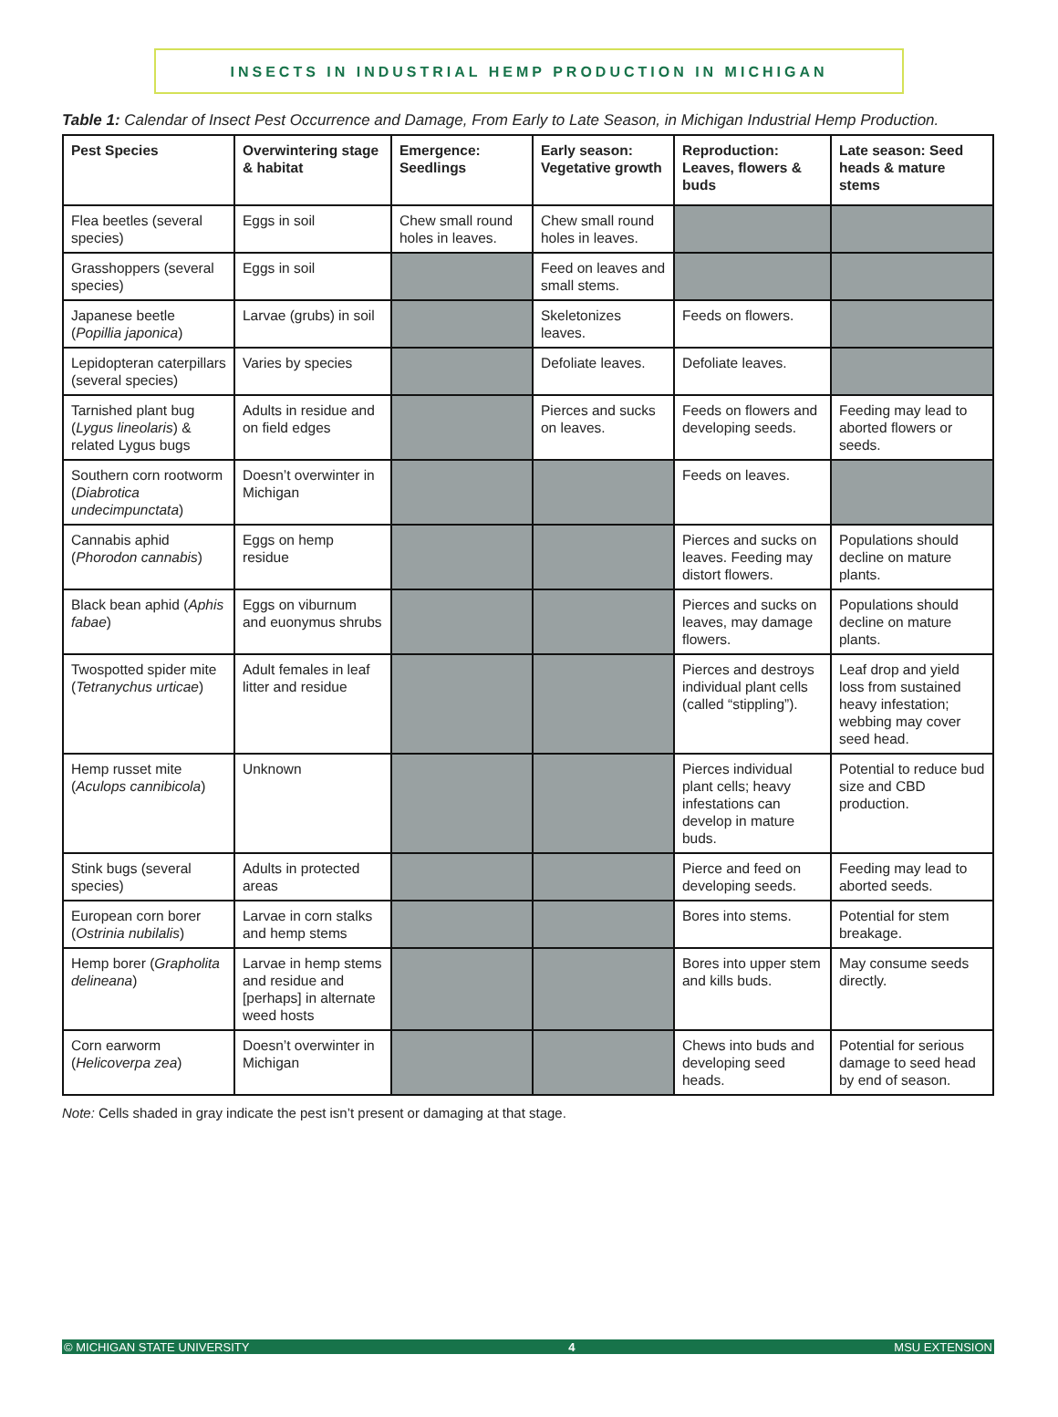INSECTS IN INDUSTRIAL HEMP PRODUCTION IN MICHIGAN
Table 1: Calendar of Insect Pest Occurrence and Damage, From Early to Late Season, in Michigan Industrial Hemp Production.
| Pest Species | Overwintering stage & habitat | Emergence: Seedlings | Early season: Vegetative growth | Reproduction: Leaves, flowers & buds | Late season: Seed heads & mature stems |
| --- | --- | --- | --- | --- | --- |
| Flea beetles (several species) | Eggs in soil | Chew small round holes in leaves. | Chew small round holes in leaves. | | |
| Grasshoppers (several species) | Eggs in soil | | Feed on leaves and small stems. | | |
| Japanese beetle ( Popillia japonica ) | Larvae (grubs) in soil | | Skeletonizes leaves. | Feeds on flowers. | |
| Lepidopteran caterpillars (several species) | Varies by species | | Defoliate leaves. | Defoliate leaves. | |
| Tarnished plant bug ( Lygus lineolaris ) & related Lygus bugs | Adults in residue and on field edges | | Pierces and sucks on leaves. | Feeds on flowers and developing seeds. | Feeding may lead to aborted flowers or seeds. |
| Southern corn rootworm ( Diabrotica undecimpunctata ) | Doesn’t overwinter in Michigan | | | Feeds on leaves. | |
| Cannabis aphid ( Phorodon cannabis ) | Eggs on hemp residue | | | Pierces and sucks on leaves. Feeding may distort flowers. | Populations should decline on mature plants. |
| Black bean aphid ( Aphis fabae ) | Eggs on viburnum and euonymus shrubs | | | Pierces and sucks on leaves, may damage flowers. | Populations should decline on mature plants. |
| Twospotted spider mite ( Tetranychus urticae ) | Adult females in leaf litter and residue | | | Pierces and destroys individual plant cells (called “stippling”). | Leaf drop and yield loss from sustained heavy infestation; webbing may cover seed head. |
| Hemp russet mite ( Aculops cannibicola ) | Unknown | | | Pierces individual plant cells; heavy infestations can develop in mature buds. | Potential to reduce bud size and CBD production. |
| Stink bugs (several species) | Adults in protected areas | | | Pierce and feed on developing seeds. | Feeding may lead to aborted seeds. |
| European corn borer ( Ostrinia nubilalis ) | Larvae in corn stalks and hemp stems | | | Bores into stems. | Potential for stem breakage. |
| Hemp borer ( Grapholita delineana ) | Larvae in hemp stems and residue and [perhaps] in alternate weed hosts | | | Bores into upper stem and kills buds. | May consume seeds directly. |
| Corn earworm ( Helicoverpa zea ) | Doesn’t overwinter in Michigan | | | Chews into buds and developing seed heads. | Potential for serious damage to seed head by end of season. |
Note: Cells shaded in gray indicate the pest isn’t present or damaging at that stage.
© MICHIGAN STATE UNIVERSITY 4 MSU EXTENSION